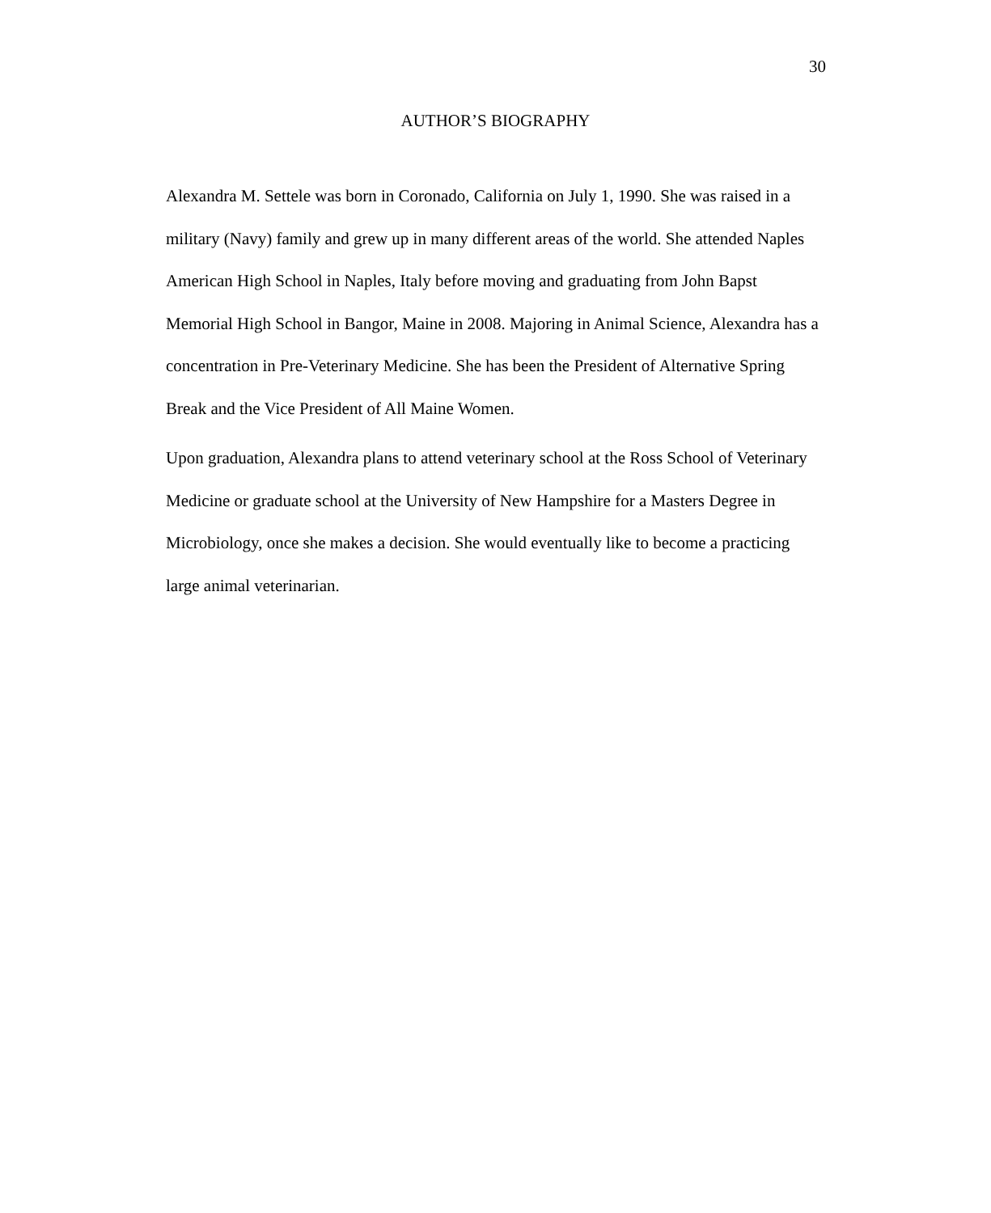30
AUTHOR’S BIOGRAPHY
Alexandra M. Settele was born in Coronado, California on July 1, 1990. She was raised in a military (Navy) family and grew up in many different areas of the world. She attended Naples American High School in Naples, Italy before moving and graduating from John Bapst Memorial High School in Bangor, Maine in 2008. Majoring in Animal Science, Alexandra has a concentration in Pre-Veterinary Medicine. She has been the President of Alternative Spring Break and the Vice President of All Maine Women.
Upon graduation, Alexandra plans to attend veterinary school at the Ross School of Veterinary Medicine or graduate school at the University of New Hampshire for a Masters Degree in Microbiology, once she makes a decision. She would eventually like to become a practicing large animal veterinarian.